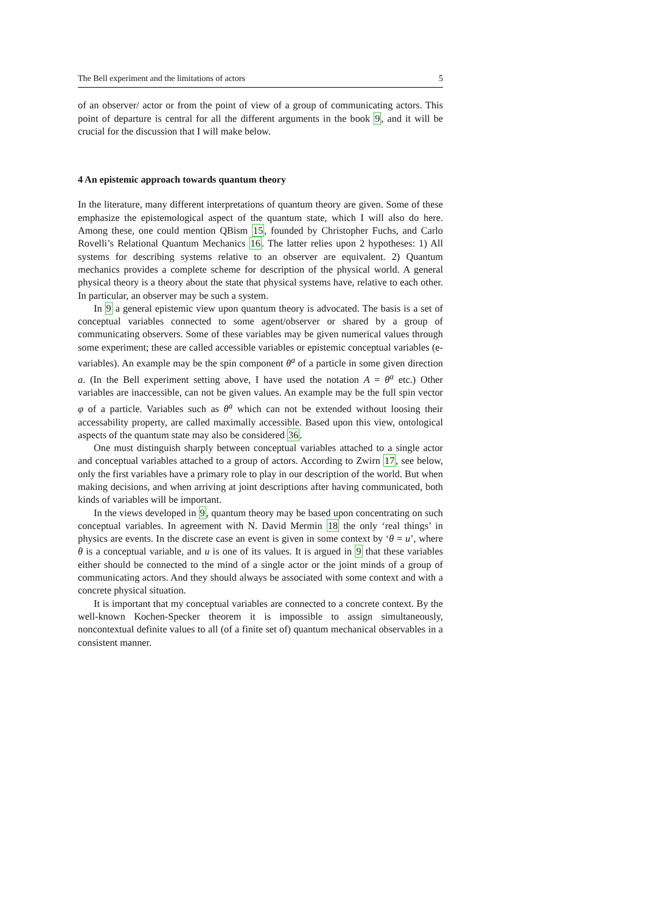The Bell experiment and the limitations of actors 5
of an observer/ actor or from the point of view of a group of communicating actors. This point of departure is central for all the different arguments in the book 9, and it will be crucial for the discussion that I will make below.
4 An epistemic approach towards quantum theory
In the literature, many different interpretations of quantum theory are given. Some of these emphasize the epistemological aspect of the quantum state, which I will also do here. Among these, one could mention QBism 15, founded by Christopher Fuchs, and Carlo Rovelli’s Relational Quantum Mechanics 16. The latter relies upon 2 hypotheses: 1) All systems for describing systems relative to an observer are equivalent. 2) Quantum mechanics provides a complete scheme for description of the physical world. A general physical theory is a theory about the state that physical systems have, relative to each other. In particular, an observer may be such a system.
In 9 a general epistemic view upon quantum theory is advocated. The basis is a set of conceptual variables connected to some agent/observer or shared by a group of communicating observers. Some of these variables may be given numerical values through some experiment; these are called accessible variables or epistemic conceptual variables (e-variables). An example may be the spin component θ<sup>a</sup> of a particle in some given direction a. (In the Bell experiment setting above, I have used the notation A = θ<sup>a</sup> etc.) Other variables are inaccessible, can not be given values. An example may be the full spin vector φ of a particle. Variables such as θ<sup>a</sup> which can not be extended without loosing their accessability property, are called maximally accessible. Based upon this view, ontological aspects of the quantum state may also be considered 36.
One must distinguish sharply between conceptual variables attached to a single actor and conceptual variables attached to a group of actors. According to Zwirn 17, see below, only the first variables have a primary role to play in our description of the world. But when making decisions, and when arriving at joint descriptions after having communicated, both kinds of variables will be important.
In the views developed in 9, quantum theory may be based upon concentrating on such conceptual variables. In agreement with N. David Mermin 18 the only ‘real things’ in physics are events. In the discrete case an event is given in some context by ‘θ = u’, where θ is a conceptual variable, and u is one of its values. It is argued in 9 that these variables either should be connected to the mind of a single actor or the joint minds of a group of communicating actors. And they should always be associated with some context and with a concrete physical situation.
It is important that my conceptual variables are connected to a concrete context. By the well-known Kochen-Specker theorem it is impossible to assign simultaneously, noncontextual definite values to all (of a finite set of) quantum mechanical observables in a consistent manner.